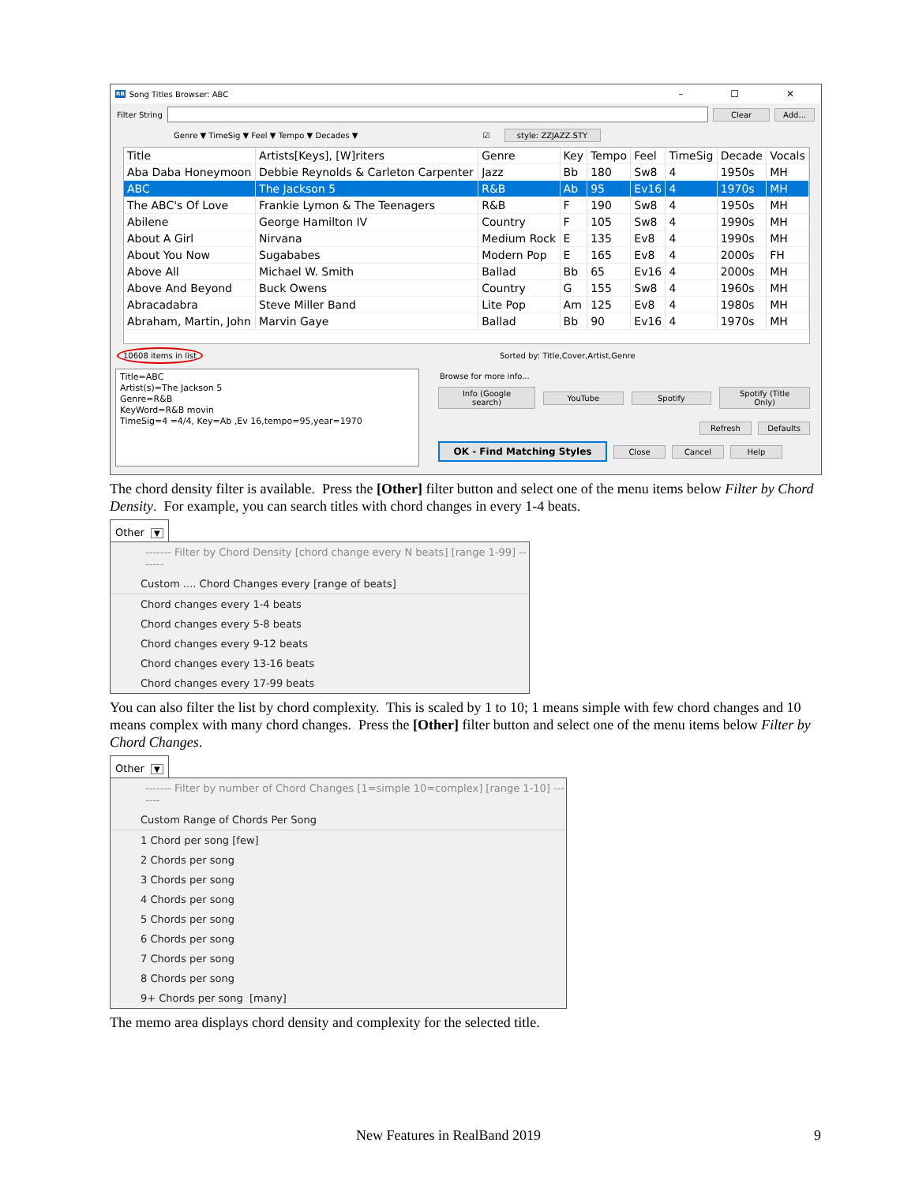RB Song Titles Browser: ABC – ☐ ✕
Filter String
Clear Add...
Genre ▼ TimeSig ▼ Feel ▼ Tempo ▼ Decades ▼ ☑ style: ZZJAZZ.STY
| Title | Artists[Keys], [W]riters | Genre | Key | Tempo | Feel | TimeSig | Decade | Vocals |
| --- | --- | --- | --- | --- | --- | --- | --- | --- |
| Aba Daba Honeymoon | Debbie Reynolds & Carleton Carpenter | Jazz | Bb | 180 | Sw8 | 4 | 1950s | MH |
| ABC | The Jackson 5 | R&B | Ab | 95 | Ev16 | 4 | 1970s | MH |
| The ABC's Of Love | Frankie Lymon & The Teenagers | R&B | F | 190 | Sw8 | 4 | 1950s | MH |
| Abilene | George Hamilton IV | Country | F | 105 | Sw8 | 4 | 1990s | MH |
| About A Girl | Nirvana | Medium Rock | E | 135 | Ev8 | 4 | 1990s | MH |
| About You Now | Sugababes | Modern Pop | E | 165 | Ev8 | 4 | 2000s | FH |
| Above All | Michael W. Smith | Ballad | Bb | 65 | Ev16 | 4 | 2000s | MH |
| Above And Beyond | Buck Owens | Country | G | 155 | Sw8 | 4 | 1960s | MH |
| Abracadabra | Steve Miller Band | Lite Pop | Am | 125 | Ev8 | 4 | 1980s | MH |
| Abraham, Martin, John | Marvin Gaye | Ballad | Bb | 90 | Ev16 | 4 | 1970s | MH |
10608 items in list Sorted by: Title,Cover,Artist,Genre
Title=ABC
Artist(s)=The Jackson 5
Genre=R&B
KeyWord=R&B movin
TimeSig=4 =4/4, Key=Ab ,Ev 16,tempo=95,year=1970
Browse for more info...
Info (Google search) YouTube Spotify Spotify (Title Only)
Refresh Defaults
OK - Find Matching Styles Close Cancel Help
The chord density filter is available. Press the [Other] filter button and select one of the menu items below Filter by Chord Density. For example, you can search titles with chord changes in every 1-4 beats.
Other ▼
------- Filter by Chord Density [chord change every N beats] [range 1-99] -------
Custom .... Chord Changes every [range of beats]
Chord changes every 1-4 beats
Chord changes every 5-8 beats
Chord changes every 9-12 beats
Chord changes every 13-16 beats
Chord changes every 17-99 beats
You can also filter the list by chord complexity. This is scaled by 1 to 10; 1 means simple with few chord changes and 10 means complex with many chord changes. Press the [Other] filter button and select one of the menu items below Filter by Chord Changes.
Other ▼
------- Filter by number of Chord Changes [1=simple 10=complex] [range 1-10] -------
Custom Range of Chords Per Song
1 Chord per song [few]
2 Chords per song
3 Chords per song
4 Chords per song
5 Chords per song
6 Chords per song
7 Chords per song
8 Chords per song
9+ Chords per song [many]
The memo area displays chord density and complexity for the selected title.
New Features in RealBand 2019 9